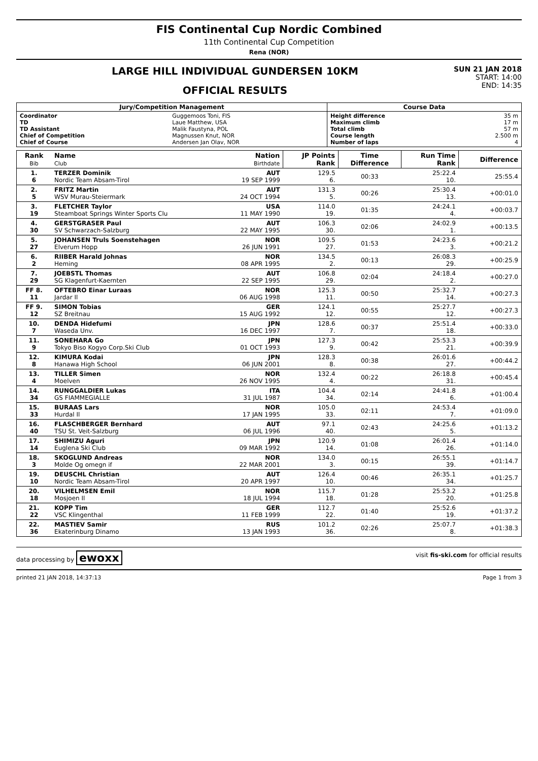FIS Continental Cup Nordic Combined
11th Continental Cup Competition
Rena (NOR)
LARGE HILL INDIVIDUAL GUNDERSEN 10KM
OFFICIAL RESULTS
SUN 21 JAN 2018
START: 14:00
END: 14:35
| Jury/Competition Management | | Course Data | |
| --- | --- | --- | --- |
| Coordinator TD TD Assistant Chief of Competition Chief of Course | Guggemoos Toni, FIS Laue Matthew, USA Malik Faustyna, POL Magnussen Knut, NOR Andersen Jan Olav, NOR | Height difference Maximum climb Total climb Course length Number of laps | 35 m 17 m 57 m 2.500 m 4 |
| Rank Bib | Name Club | Nation Birthdate | JP Points Rank | Time Difference | Run Time Rank | Difference |
| --- | --- | --- | --- | --- | --- | --- |
| 1. 6 | TERZER Dominik Nordic Team Absam-Tirol | AUT 19 SEP 1999 | 129.5 6. | 00:33 | 25:22.4 10. | 25:55.4 |
| 2. 5 | FRITZ Martin WSV Murau-Steiermark | AUT 24 OCT 1994 | 131.3 5. | 00:26 | 25:30.4 13. | +00:01.0 |
| 3. 19 | FLETCHER Taylor Steamboat Springs Winter Sports Clu | USA 11 MAY 1990 | 114.0 19. | 01:35 | 24:24.1 4. | +00:03.7 |
| 4. 30 | GERSTGRASER Paul SV Schwarzach-Salzburg | AUT 22 MAY 1995 | 106.3 30. | 02:06 | 24:02.9 1. | +00:13.5 |
| 5. 27 | JOHANSEN Truls Soenstehagen Elverum Hopp | NOR 26 JUN 1991 | 109.5 27. | 01:53 | 24:23.6 3. | +00:21.2 |
| 6. 2 | RIIBER Harald Johnas Heming | NOR 08 APR 1995 | 134.5 2. | 00:13 | 26:08.3 29. | +00:25.9 |
| 7. 29 | JOEBSTL Thomas SG Klagenfurt-Kaernten | AUT 22 SEP 1995 | 106.8 29. | 02:04 | 24:18.4 2. | +00:27.0 |
| FF 8. 11 | OFTEBRO Einar Luraas Jardar Il | NOR 06 AUG 1998 | 125.3 11. | 00:50 | 25:32.7 14. | +00:27.3 |
| FF 9. 12 | SIMON Tobias SZ Breitnau | GER 15 AUG 1992 | 124.1 12. | 00:55 | 25:27.7 12. | +00:27.3 |
| 10. 7 | DENDA Hidefumi Waseda Unv. | JPN 16 DEC 1997 | 128.6 7. | 00:37 | 25:51.4 18. | +00:33.0 |
| 11. 9 | SONEHARA Go Tokyo Biso Kogyo Corp.Ski Club | JPN 01 OCT 1993 | 127.3 9. | 00:42 | 25:53.3 21. | +00:39.9 |
| 12. 8 | KIMURA Kodai Hanawa High School | JPN 06 JUN 2001 | 128.3 8. | 00:38 | 26:01.6 27. | +00:44.2 |
| 13. 4 | TILLER Simen Moelven | NOR 26 NOV 1995 | 132.4 4. | 00:22 | 26:18.8 31. | +00:45.4 |
| 14. 34 | RUNGGALDIER Lukas GS FIAMMEGIALLE | ITA 31 JUL 1987 | 104.4 34. | 02:14 | 24:41.8 6. | +01:00.4 |
| 15. 33 | BURAAS Lars Hurdal Il | NOR 17 JAN 1995 | 105.0 33. | 02:11 | 24:53.4 7. | +01:09.0 |
| 16. 40 | FLASCHBERGER Bernhard TSU St. Veit-Salzburg | AUT 06 JUL 1996 | 97.1 40. | 02:43 | 24:25.6 5. | +01:13.2 |
| 17. 14 | SHIMIZU Aguri Euglena Ski Club | JPN 09 MAR 1992 | 120.9 14. | 01:08 | 26:01.4 26. | +01:14.0 |
| 18. 3 | SKOGLUND Andreas Molde Og omegn if | NOR 22 MAR 2001 | 134.0 3. | 00:15 | 26:55.1 39. | +01:14.7 |
| 19. 10 | DEUSCHL Christian Nordic Team Absam-Tirol | AUT 20 APR 1997 | 126.4 10. | 00:46 | 26:35.1 34. | +01:25.7 |
| 20. 18 | VILHELMSEN Emil Mosjoen Il | NOR 18 JUL 1994 | 115.7 18. | 01:28 | 25:53.2 20. | +01:25.8 |
| 21. 22 | KOPP Tim VSC Klingenthal | GER 11 FEB 1999 | 112.7 22. | 01:40 | 25:52.6 19. | +01:37.2 |
| 22. 36 | MASTIEV Samir Ekaterinburg Dinamo | RUS 13 JAN 1993 | 101.2 36. | 02:26 | 25:07.7 8. | +01:38.3 |
data processing by ewoxx visit fis-ski.com for official results
printed 21 JAN 2018, 14:37:13 Page 1 from 3